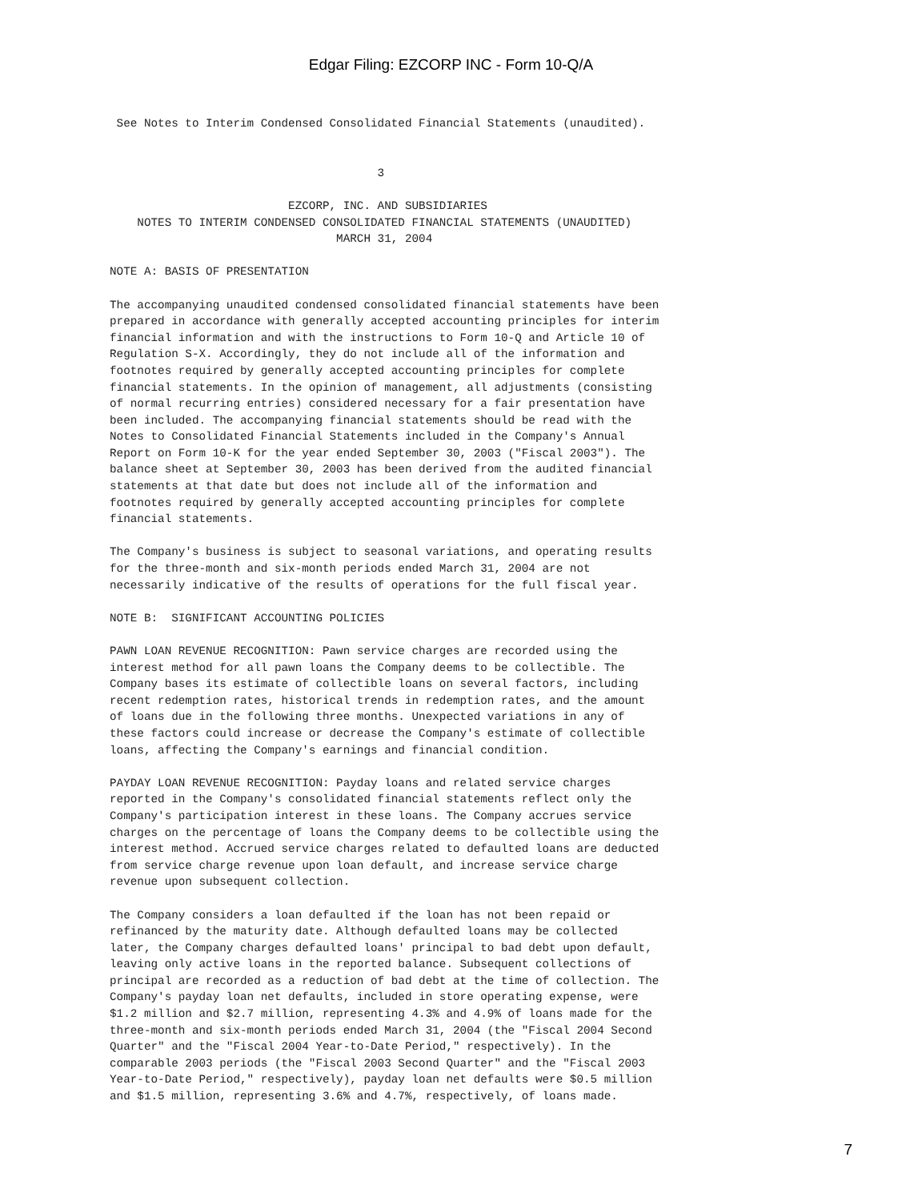Edgar Filing: EZCORP INC - Form 10-Q/A
 See Notes to Interim Condensed Consolidated Financial Statements (unaudited).


                                       3

                          EZCORP, INC. AND SUBSIDIARIES
    NOTES TO INTERIM CONDENSED CONSOLIDATED FINANCIAL STATEMENTS (UNAUDITED)
                                 MARCH 31, 2004

NOTE A: BASIS OF PRESENTATION

The accompanying unaudited condensed consolidated financial statements have been
prepared in accordance with generally accepted accounting principles for interim
financial information and with the instructions to Form 10-Q and Article 10 of
Regulation S-X. Accordingly, they do not include all of the information and
footnotes required by generally accepted accounting principles for complete
financial statements. In the opinion of management, all adjustments (consisting
of normal recurring entries) considered necessary for a fair presentation have
been included. The accompanying financial statements should be read with the
Notes to Consolidated Financial Statements included in the Company's Annual
Report on Form 10-K for the year ended September 30, 2003 ("Fiscal 2003"). The
balance sheet at September 30, 2003 has been derived from the audited financial
statements at that date but does not include all of the information and
footnotes required by generally accepted accounting principles for complete
financial statements.

The Company's business is subject to seasonal variations, and operating results
for the three-month and six-month periods ended March 31, 2004 are not
necessarily indicative of the results of operations for the full fiscal year.

NOTE B:  SIGNIFICANT ACCOUNTING POLICIES

PAWN LOAN REVENUE RECOGNITION: Pawn service charges are recorded using the
interest method for all pawn loans the Company deems to be collectible. The
Company bases its estimate of collectible loans on several factors, including
recent redemption rates, historical trends in redemption rates, and the amount
of loans due in the following three months. Unexpected variations in any of
these factors could increase or decrease the Company's estimate of collectible
loans, affecting the Company's earnings and financial condition.

PAYDAY LOAN REVENUE RECOGNITION: Payday loans and related service charges
reported in the Company's consolidated financial statements reflect only the
Company's participation interest in these loans. The Company accrues service
charges on the percentage of loans the Company deems to be collectible using the
interest method. Accrued service charges related to defaulted loans are deducted
from service charge revenue upon loan default, and increase service charge
revenue upon subsequent collection.

The Company considers a loan defaulted if the loan has not been repaid or
refinanced by the maturity date. Although defaulted loans may be collected
later, the Company charges defaulted loans' principal to bad debt upon default,
leaving only active loans in the reported balance. Subsequent collections of
principal are recorded as a reduction of bad debt at the time of collection. The
Company's payday loan net defaults, included in store operating expense, were
$1.2 million and $2.7 million, representing 4.3% and 4.9% of loans made for the
three-month and six-month periods ended March 31, 2004 (the "Fiscal 2004 Second
Quarter" and the "Fiscal 2004 Year-to-Date Period," respectively). In the
comparable 2003 periods (the "Fiscal 2003 Second Quarter" and the "Fiscal 2003
Year-to-Date Period," respectively), payday loan net defaults were $0.5 million
and $1.5 million, representing 3.6% and 4.7%, respectively, of loans made.
7